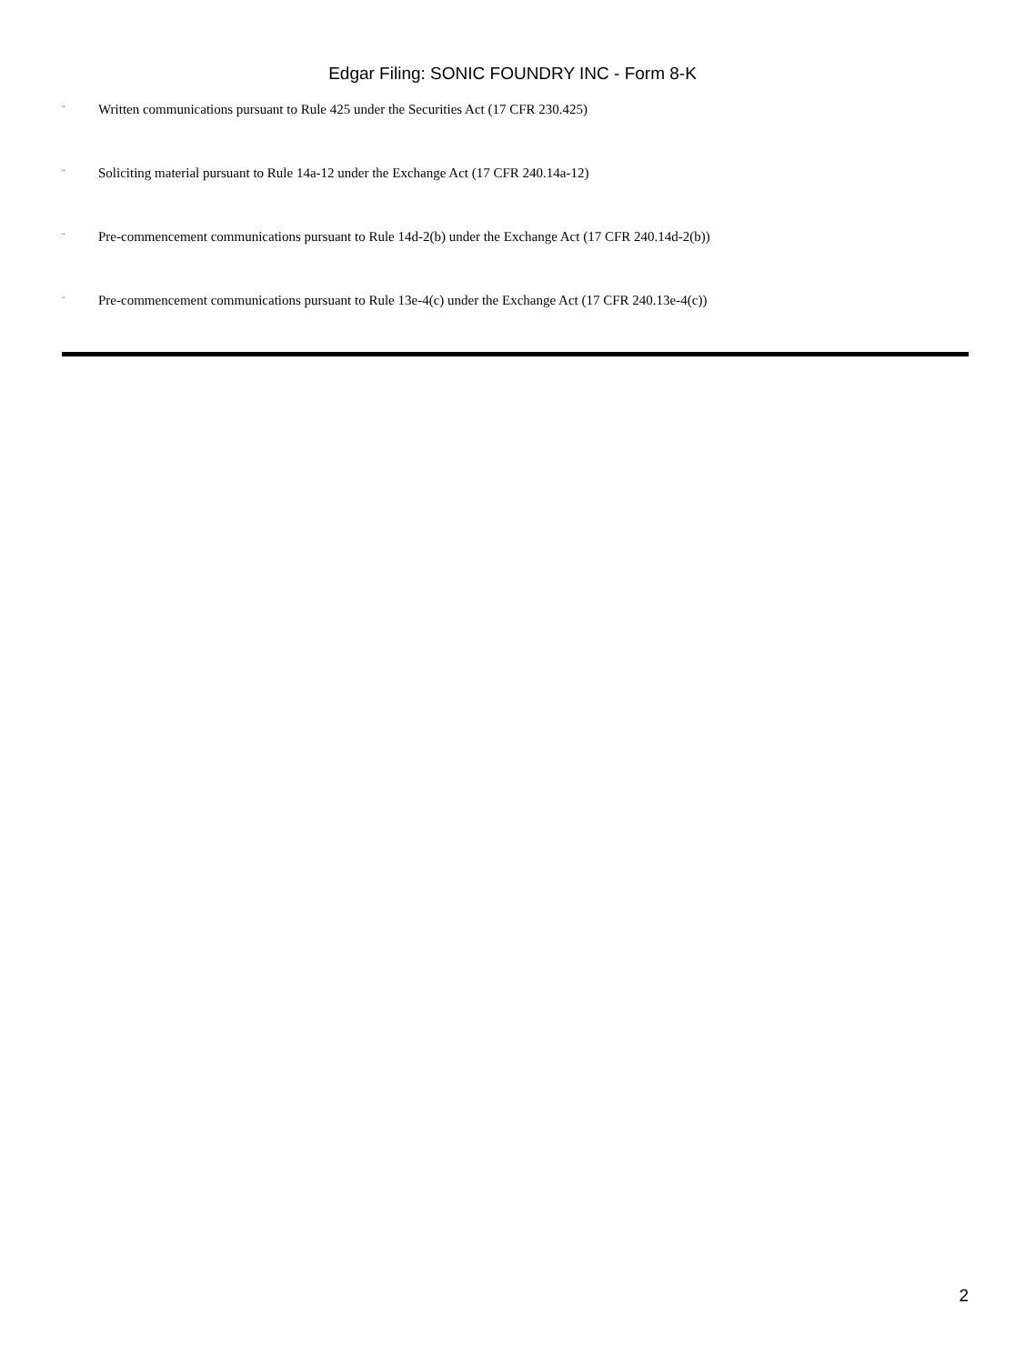Edgar Filing: SONIC FOUNDRY INC - Form 8-K
¨ Written communications pursuant to Rule 425 under the Securities Act (17 CFR 230.425)
¨ Soliciting material pursuant to Rule 14a-12 under the Exchange Act (17 CFR 240.14a-12)
¨ Pre-commencement communications pursuant to Rule 14d-2(b) under the Exchange Act (17 CFR 240.14d-2(b))
¨ Pre-commencement communications pursuant to Rule 13e-4(c) under the Exchange Act (17 CFR 240.13e-4(c))
2